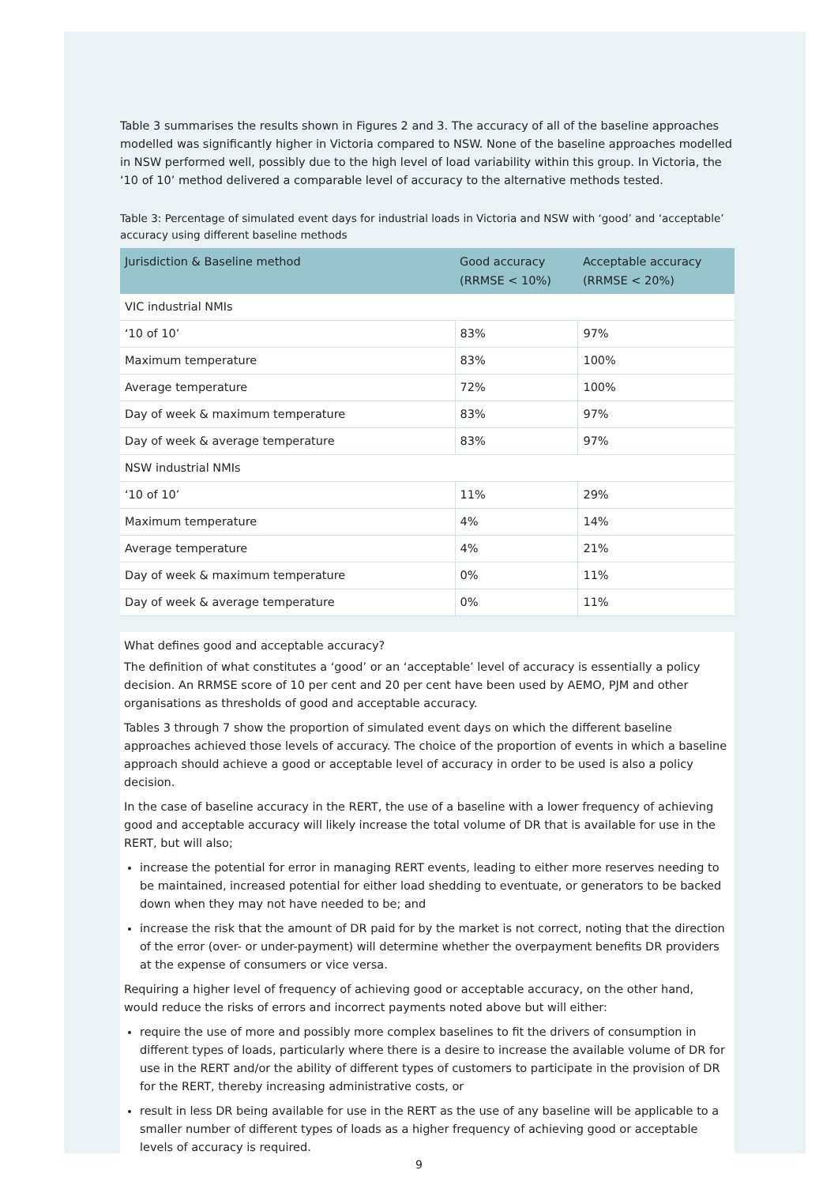Table 3 summarises the results shown in Figures 2 and 3. The accuracy of all of the baseline approaches modelled was significantly higher in Victoria compared to NSW. None of the baseline approaches modelled in NSW performed well, possibly due to the high level of load variability within this group. In Victoria, the ‘10 of 10’ method delivered a comparable level of accuracy to the alternative methods tested.
Table 3: Percentage of simulated event days for industrial loads in Victoria and NSW with ‘good’ and ‘acceptable’ accuracy using different baseline methods
| Jurisdiction & Baseline method | Good accuracy (RRMSE < 10%) | Acceptable accuracy (RRMSE < 20%) |
| --- | --- | --- |
| VIC industrial NMIs | | |
| ‘10 of 10’ | 83% | 97% |
| Maximum temperature | 83% | 100% |
| Average temperature | 72% | 100% |
| Day of week & maximum temperature | 83% | 97% |
| Day of week & average temperature | 83% | 97% |
| NSW industrial NMIs | | |
| ‘10 of 10’ | 11% | 29% |
| Maximum temperature | 4% | 14% |
| Average temperature | 4% | 21% |
| Day of week & maximum temperature | 0% | 11% |
| Day of week & average temperature | 0% | 11% |
What defines good and acceptable accuracy?
The definition of what constitutes a ‘good’ or an ‘acceptable’ level of accuracy is essentially a policy decision. An RRMSE score of 10 per cent and 20 per cent have been used by AEMO, PJM and other organisations as thresholds of good and acceptable accuracy.
Tables 3 through 7 show the proportion of simulated event days on which the different baseline approaches achieved those levels of accuracy. The choice of the proportion of events in which a baseline approach should achieve a good or acceptable level of accuracy in order to be used is also a policy decision.
In the case of baseline accuracy in the RERT, the use of a baseline with a lower frequency of achieving good and acceptable accuracy will likely increase the total volume of DR that is available for use in the RERT, but will also;
increase the potential for error in managing RERT events, leading to either more reserves needing to be maintained, increased potential for either load shedding to eventuate, or generators to be backed down when they may not have needed to be; and
increase the risk that the amount of DR paid for by the market is not correct, noting that the direction of the error (over- or under-payment) will determine whether the overpayment benefits DR providers at the expense of consumers or vice versa.
Requiring a higher level of frequency of achieving good or acceptable accuracy, on the other hand, would reduce the risks of errors and incorrect payments noted above but will either:
require the use of more and possibly more complex baselines to fit the drivers of consumption in different types of loads, particularly where there is a desire to increase the available volume of DR for use in the RERT and/or the ability of different types of customers to participate in the provision of DR for the RERT, thereby increasing administrative costs, or
result in less DR being available for use in the RERT as the use of any baseline will be applicable to a smaller number of different types of loads as a higher frequency of achieving good or acceptable levels of accuracy is required.
9